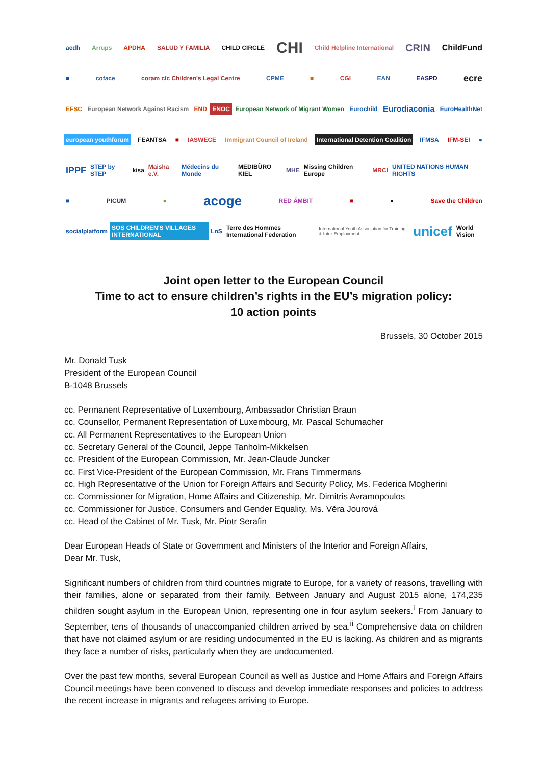aedh Arrups APDHA SALUD Y FAMILIA CHILD CIRCLE CHI Child Helpline International CRIN ChildFund
■ coface coram clc Children's Legal Centre CPME ■ CGI EAN EASPD ecre
EFSC European Network Against Racism END ENOC European Network of Migrant Women Eurochild Eurodiaconia EuroHealthNet
european youthforum FEANTSA ■ IASWECE Immigrant Council of Ireland International Detention Coalition IFMSA IFM-SEI ●
IPPF STEP by STEP kisa Maisha e.V. Médecins du Monde MEDIBÜRO KIEL MHE Missing Children Europe MRCI UNITED NATIONS HUMAN RIGHTS
■ PICUM ● acoge RED ÁMBIT ■ ● Save the Children
socialplatform SOS CHILDREN'S VILLAGES INTERNATIONAL LnS Terre des Hommes International Federation International Youth Association for Training & Inter-Employment unicef World Vision
Joint open letter to the European Council
Time to act to ensure children’s rights in the EU’s migration policy:
10 action points
Brussels, 30 October 2015
Mr. Donald Tusk
President of the European Council
B-1048 Brussels
cc. Permanent Representative of Luxembourg, Ambassador Christian Braun
cc. Counsellor, Permanent Representation of Luxembourg, Mr. Pascal Schumacher
cc. All Permanent Representatives to the European Union
cc. Secretary General of the Council, Jeppe Tanholm-Mikkelsen
cc. President of the European Commission, Mr. Jean-Claude Juncker
cc. First Vice-President of the European Commission, Mr. Frans Timmermans
cc. High Representative of the Union for Foreign Affairs and Security Policy, Ms. Federica Mogherini
cc. Commissioner for Migration, Home Affairs and Citizenship, Mr. Dimitris Avramopoulos
cc. Commissioner for Justice, Consumers and Gender Equality, Ms. Věra Jourová
cc. Head of the Cabinet of Mr. Tusk, Mr. Piotr Serafin
Dear European Heads of State or Government and Ministers of the Interior and Foreign Affairs,
Dear Mr. Tusk,
Significant numbers of children from third countries migrate to Europe, for a variety of reasons, travelling with their families, alone or separated from their family. Between January and August 2015 alone, 174,235 children sought asylum in the European Union, representing one in four asylum seekers.<sup>i</sup> From January to September, tens of thousands of unaccompanied children arrived by sea.<sup>ii</sup> Comprehensive data on children that have not claimed asylum or are residing undocumented in the EU is lacking. As children and as migrants they face a number of risks, particularly when they are undocumented.
Over the past few months, several European Council as well as Justice and Home Affairs and Foreign Affairs Council meetings have been convened to discuss and develop immediate responses and policies to address the recent increase in migrants and refugees arriving to Europe.